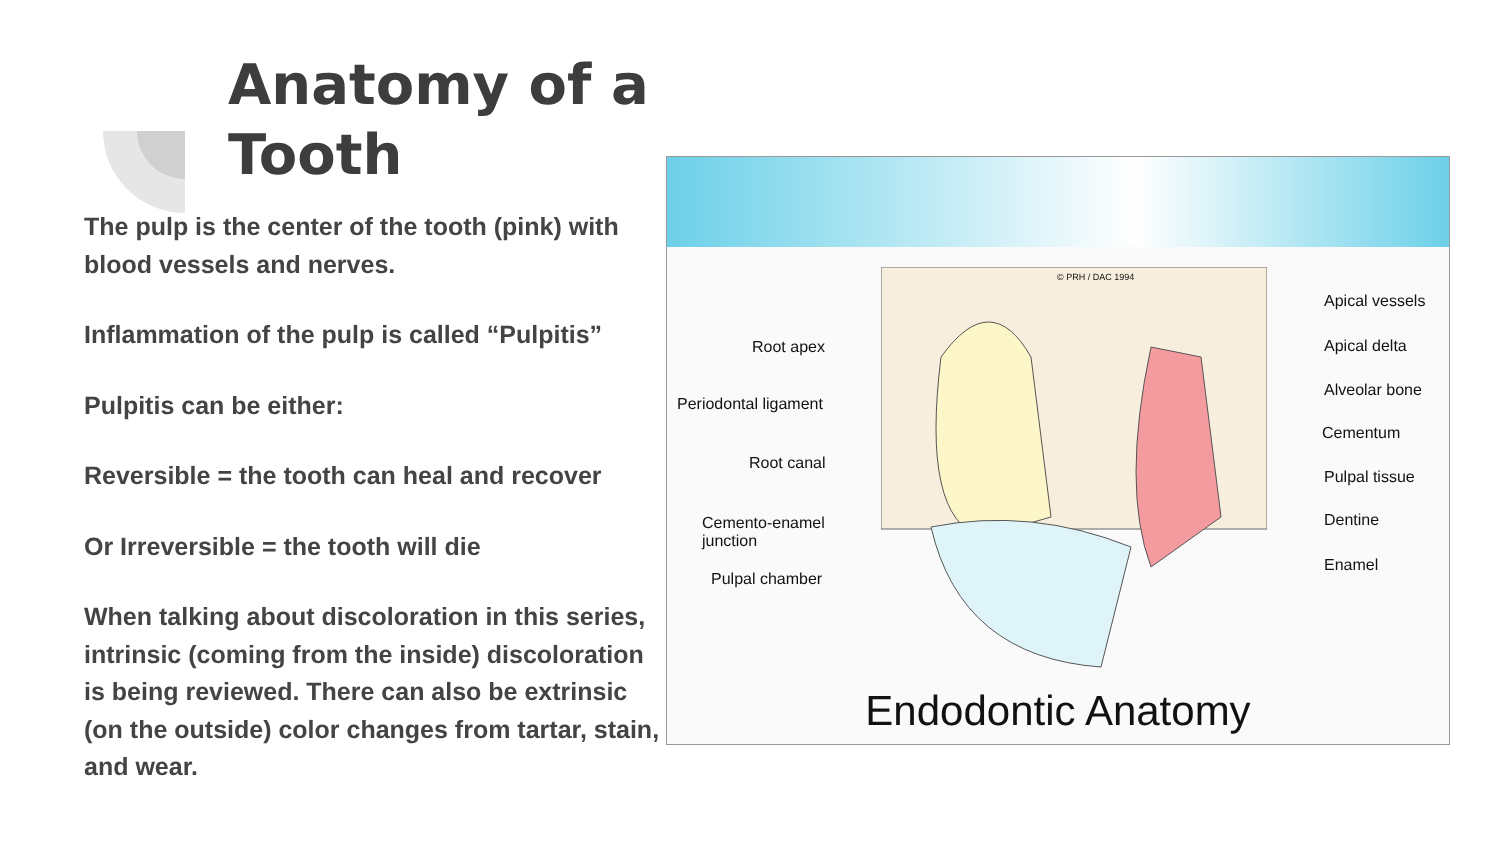Anatomy of a
Tooth
The pulp is the center of the tooth (pink) with blood vessels and nerves.
Inflammation of the pulp is called “Pulpitis”
Pulpitis can be either:
Reversible = the tooth can heal and recover
Or Irreversible = the tooth will die
When talking about discoloration in this series, intrinsic (coming from the inside) discoloration is being reviewed. There can also be extrinsic (on the outside) color changes from tartar, stain, and wear.
Root apex
Periodontal ligament
Root canal
Cemento-enamel
junction
Pulpal chamber
© PRH / DAC 1994
Apical vessels
Apical delta
Alveolar bone
Cementum
Pulpal tissue
Dentine
Enamel
Endodontic Anatomy